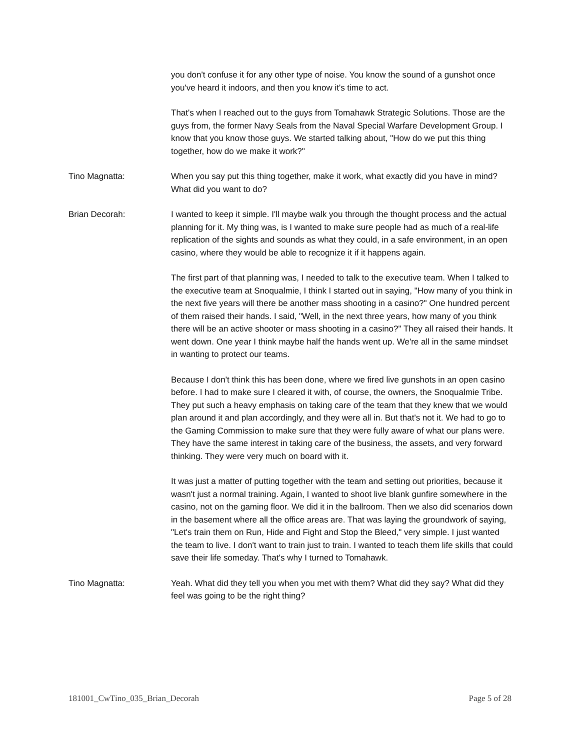you don't confuse it for any other type of noise. You know the sound of a gunshot once you've heard it indoors, and then you know it's time to act.
That's when I reached out to the guys from Tomahawk Strategic Solutions. Those are the guys from, the former Navy Seals from the Naval Special Warfare Development Group. I know that you know those guys. We started talking about, "How do we put this thing together, how do we make it work?"
Tino Magnatta: When you say put this thing together, make it work, what exactly did you have in mind? What did you want to do?
Brian Decorah: I wanted to keep it simple. I'll maybe walk you through the thought process and the actual planning for it. My thing was, is I wanted to make sure people had as much of a real-life replication of the sights and sounds as what they could, in a safe environment, in an open casino, where they would be able to recognize it if it happens again.
The first part of that planning was, I needed to talk to the executive team. When I talked to the executive team at Snoqualmie, I think I started out in saying, "How many of you think in the next five years will there be another mass shooting in a casino?" One hundred percent of them raised their hands. I said, "Well, in the next three years, how many of you think there will be an active shooter or mass shooting in a casino?" They all raised their hands. It went down. One year I think maybe half the hands went up. We're all in the same mindset in wanting to protect our teams.
Because I don't think this has been done, where we fired live gunshots in an open casino before. I had to make sure I cleared it with, of course, the owners, the Snoqualmie Tribe. They put such a heavy emphasis on taking care of the team that they knew that we would plan around it and plan accordingly, and they were all in. But that's not it. We had to go to the Gaming Commission to make sure that they were fully aware of what our plans were. They have the same interest in taking care of the business, the assets, and very forward thinking. They were very much on board with it.
It was just a matter of putting together with the team and setting out priorities, because it wasn't just a normal training. Again, I wanted to shoot live blank gunfire somewhere in the casino, not on the gaming floor. We did it in the ballroom. Then we also did scenarios down in the basement where all the office areas are. That was laying the groundwork of saying, "Let's train them on Run, Hide and Fight and Stop the Bleed," very simple. I just wanted the team to live. I don't want to train just to train. I wanted to teach them life skills that could save their life someday. That's why I turned to Tomahawk.
Tino Magnatta: Yeah. What did they tell you when you met with them? What did they say? What did they feel was going to be the right thing?
181001_CwTino_035_Brian_Decorah Page 5 of 28